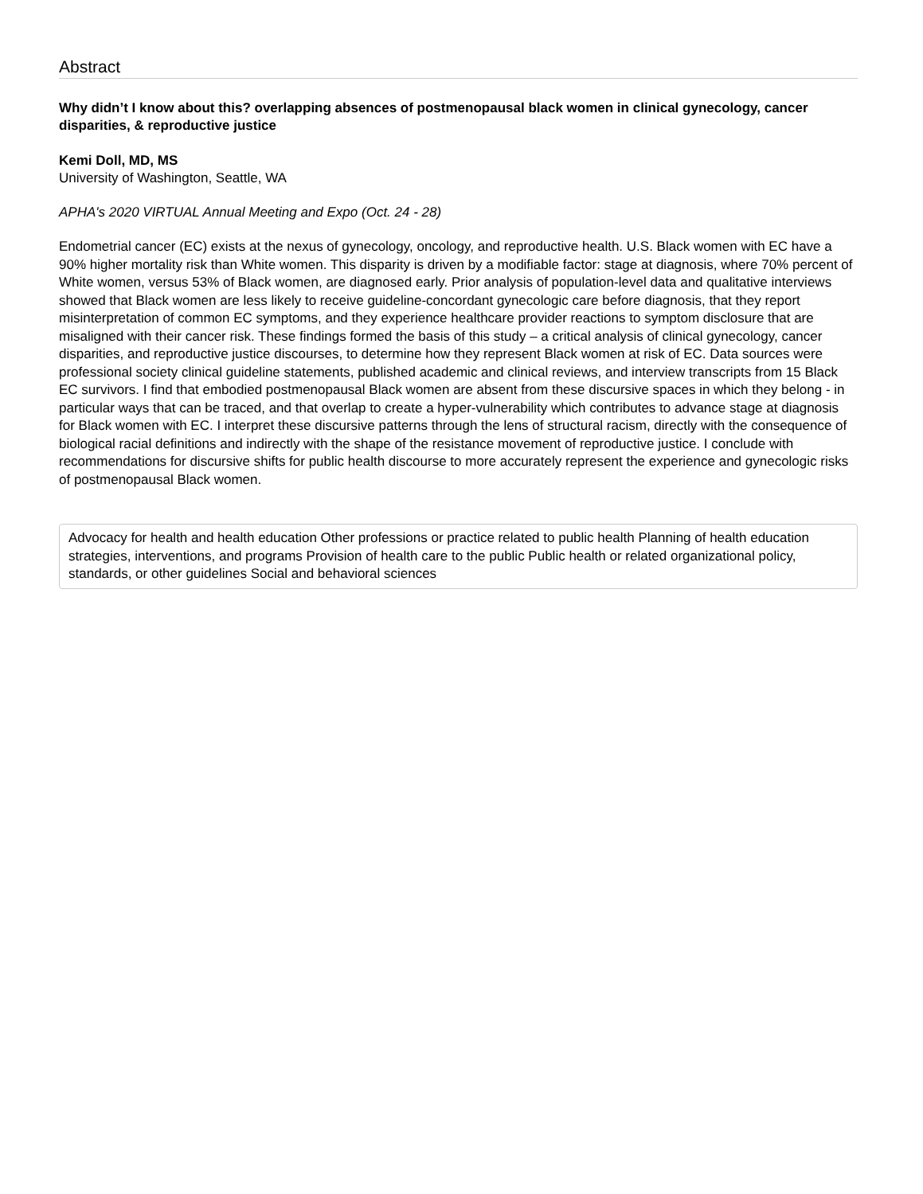Abstract
Why didn’t I know about this? overlapping absences of postmenopausal black women in clinical gynecology, cancer disparities, & reproductive justice
Kemi Doll, MD, MS
University of Washington, Seattle, WA
APHA's 2020 VIRTUAL Annual Meeting and Expo (Oct. 24 - 28)
Endometrial cancer (EC) exists at the nexus of gynecology, oncology, and reproductive health. U.S. Black women with EC have a 90% higher mortality risk than White women. This disparity is driven by a modifiable factor: stage at diagnosis, where 70% percent of White women, versus 53% of Black women, are diagnosed early. Prior analysis of population-level data and qualitative interviews showed that Black women are less likely to receive guideline-concordant gynecologic care before diagnosis, that they report misinterpretation of common EC symptoms, and they experience healthcare provider reactions to symptom disclosure that are misaligned with their cancer risk. These findings formed the basis of this study – a critical analysis of clinical gynecology, cancer disparities, and reproductive justice discourses, to determine how they represent Black women at risk of EC. Data sources were professional society clinical guideline statements, published academic and clinical reviews, and interview transcripts from 15 Black EC survivors. I find that embodied postmenopausal Black women are absent from these discursive spaces in which they belong - in particular ways that can be traced, and that overlap to create a hyper-vulnerability which contributes to advance stage at diagnosis for Black women with EC. I interpret these discursive patterns through the lens of structural racism, directly with the consequence of biological racial definitions and indirectly with the shape of the resistance movement of reproductive justice. I conclude with recommendations for discursive shifts for public health discourse to more accurately represent the experience and gynecologic risks of postmenopausal Black women.
Advocacy for health and health education Other professions or practice related to public health Planning of health education strategies, interventions, and programs Provision of health care to the public Public health or related organizational policy, standards, or other guidelines Social and behavioral sciences